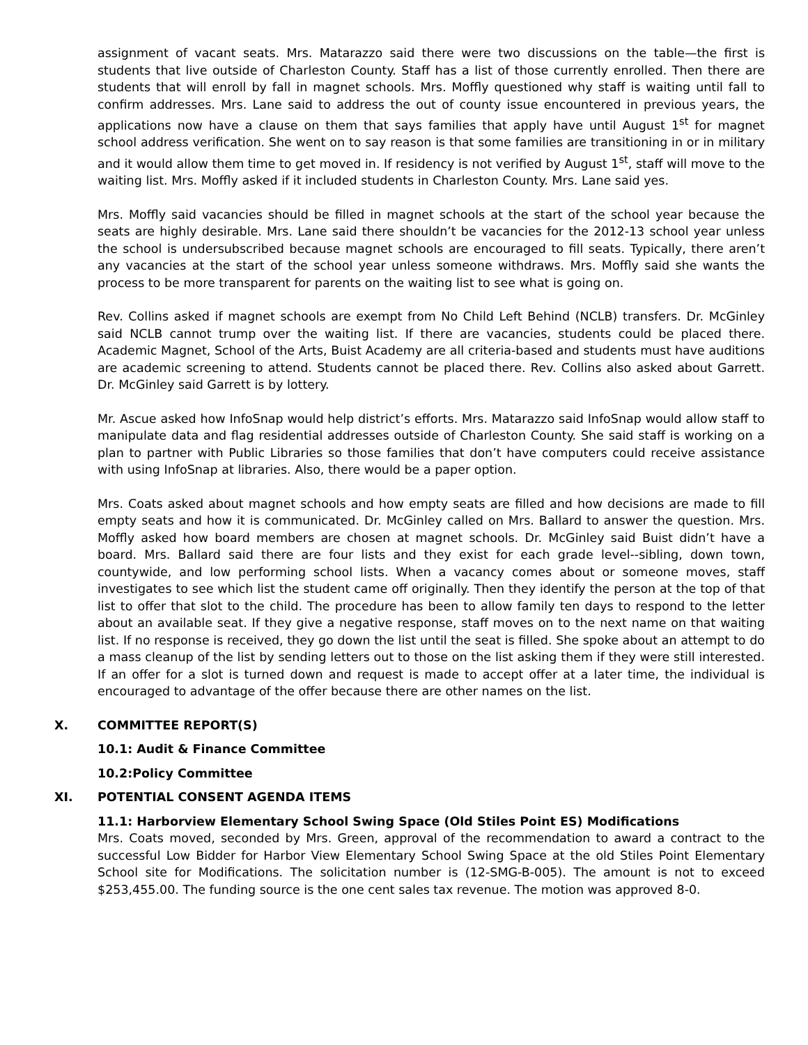assignment of vacant seats. Mrs. Matarazzo said there were two discussions on the table—the first is students that live outside of Charleston County. Staff has a list of those currently enrolled. Then there are students that will enroll by fall in magnet schools. Mrs. Moffly questioned why staff is waiting until fall to confirm addresses. Mrs. Lane said to address the out of county issue encountered in previous years, the applications now have a clause on them that says families that apply have until August 1<sup>st</sup> for magnet school address verification. She went on to say reason is that some families are transitioning in or in military and it would allow them time to get moved in. If residency is not verified by August 1<sup>st</sup>, staff will move to the waiting list. Mrs. Moffly asked if it included students in Charleston County. Mrs. Lane said yes.
Mrs. Moffly said vacancies should be filled in magnet schools at the start of the school year because the seats are highly desirable. Mrs. Lane said there shouldn’t be vacancies for the 2012-13 school year unless the school is undersubscribed because magnet schools are encouraged to fill seats. Typically, there aren’t any vacancies at the start of the school year unless someone withdraws. Mrs. Moffly said she wants the process to be more transparent for parents on the waiting list to see what is going on.
Rev. Collins asked if magnet schools are exempt from No Child Left Behind (NCLB) transfers. Dr. McGinley said NCLB cannot trump over the waiting list. If there are vacancies, students could be placed there. Academic Magnet, School of the Arts, Buist Academy are all criteria-based and students must have auditions are academic screening to attend. Students cannot be placed there. Rev. Collins also asked about Garrett. Dr. McGinley said Garrett is by lottery.
Mr. Ascue asked how InfoSnap would help district’s efforts. Mrs. Matarazzo said InfoSnap would allow staff to manipulate data and flag residential addresses outside of Charleston County. She said staff is working on a plan to partner with Public Libraries so those families that don’t have computers could receive assistance with using InfoSnap at libraries. Also, there would be a paper option.
Mrs. Coats asked about magnet schools and how empty seats are filled and how decisions are made to fill empty seats and how it is communicated. Dr. McGinley called on Mrs. Ballard to answer the question. Mrs. Moffly asked how board members are chosen at magnet schools. Dr. McGinley said Buist didn’t have a board. Mrs. Ballard said there are four lists and they exist for each grade level--sibling, down town, countywide, and low performing school lists. When a vacancy comes about or someone moves, staff investigates to see which list the student came off originally. Then they identify the person at the top of that list to offer that slot to the child. The procedure has been to allow family ten days to respond to the letter about an available seat. If they give a negative response, staff moves on to the next name on that waiting list. If no response is received, they go down the list until the seat is filled. She spoke about an attempt to do a mass cleanup of the list by sending letters out to those on the list asking them if they were still interested. If an offer for a slot is turned down and request is made to accept offer at a later time, the individual is encouraged to advantage of the offer because there are other names on the list.
X. COMMITTEE REPORT(S)
10.1: Audit & Finance Committee
10.2:Policy Committee
XI. POTENTIAL CONSENT AGENDA ITEMS
11.1: Harborview Elementary School Swing Space (Old Stiles Point ES) Modifications
Mrs. Coats moved, seconded by Mrs. Green, approval of the recommendation to award a contract to the successful Low Bidder for Harbor View Elementary School Swing Space at the old Stiles Point Elementary School site for Modifications. The solicitation number is (12-SMG-B-005). The amount is not to exceed $253,455.00. The funding source is the one cent sales tax revenue. The motion was approved 8-0.